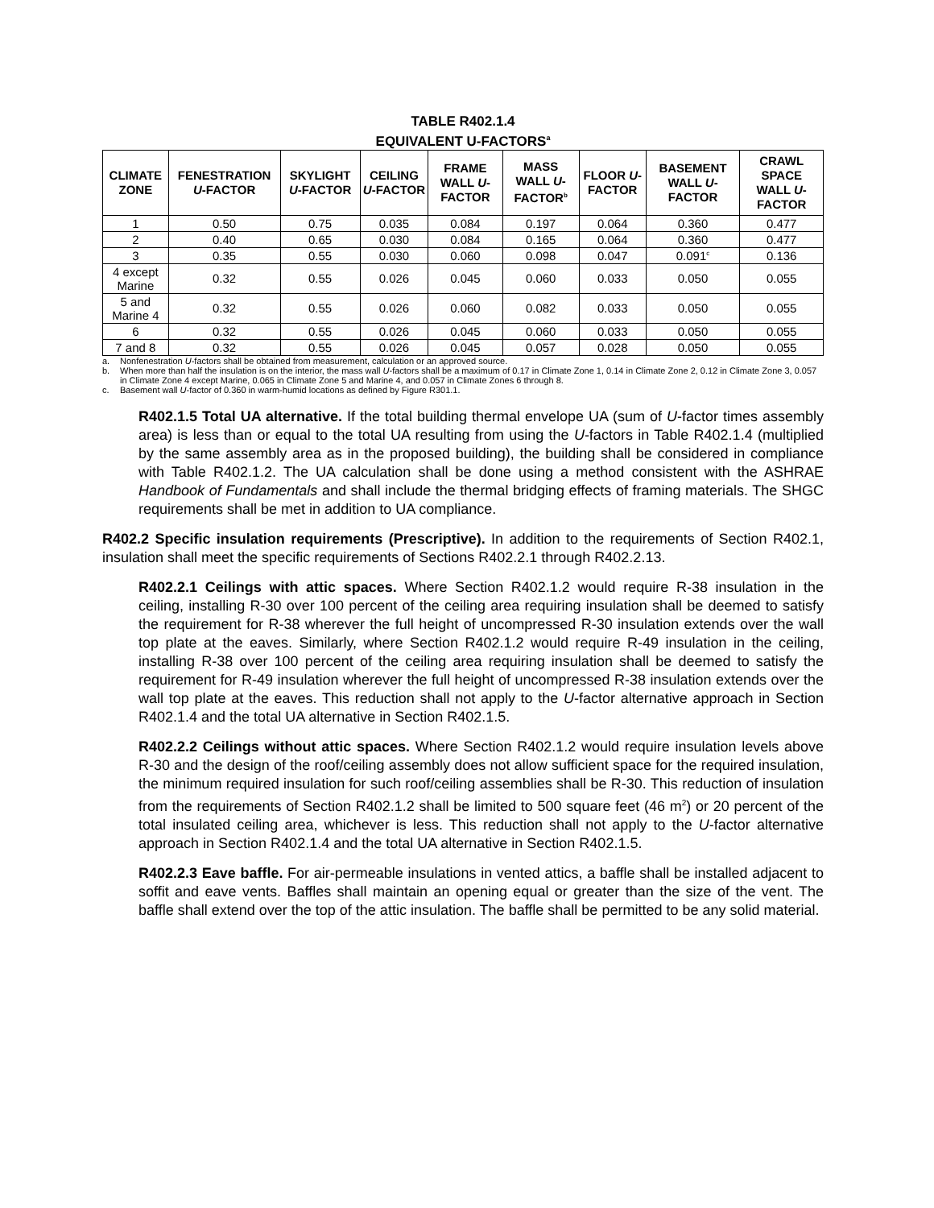TABLE R402.1.4
EQUIVALENT U-FACTORS<sup>a</sup>
| CLIMATE ZONE | FENESTRATION U -FACTOR | SKYLIGHT U -FACTOR | CEILING U -FACTOR | FRAME WALL U -FACTOR | MASS WALL U -FACTOR<sup>b</sup> | FLOOR U -FACTOR | BASEMENT WALL U -FACTOR | CRAWL SPACE WALL U -FACTOR |
| --- | --- | --- | --- | --- | --- | --- | --- | --- |
| 1 | 0.50 | 0.75 | 0.035 | 0.084 | 0.197 | 0.064 | 0.360 | 0.477 |
| 2 | 0.40 | 0.65 | 0.030 | 0.084 | 0.165 | 0.064 | 0.360 | 0.477 |
| 3 | 0.35 | 0.55 | 0.030 | 0.060 | 0.098 | 0.047 | 0.091<sup>c</sup> | 0.136 |
| 4 except Marine | 0.32 | 0.55 | 0.026 | 0.045 | 0.060 | 0.033 | 0.050 | 0.055 |
| 5 and Marine 4 | 0.32 | 0.55 | 0.026 | 0.060 | 0.082 | 0.033 | 0.050 | 0.055 |
| 6 | 0.32 | 0.55 | 0.026 | 0.045 | 0.060 | 0.033 | 0.050 | 0.055 |
| 7 and 8 | 0.32 | 0.55 | 0.026 | 0.045 | 0.057 | 0.028 | 0.050 | 0.055 |
a. Nonfenestration U-factors shall be obtained from measurement, calculation or an approved source.
b. When more than half the insulation is on the interior, the mass wall U-factors shall be a maximum of 0.17 in Climate Zone 1, 0.14 in Climate Zone 2, 0.12 in Climate Zone 3, 0.057 in Climate Zone 4 except Marine, 0.065 in Climate Zone 5 and Marine 4, and 0.057 in Climate Zones 6 through 8.
c. Basement wall U-factor of 0.360 in warm-humid locations as defined by Figure R301.1.
R402.1.5 Total UA alternative. If the total building thermal envelope UA (sum of U-factor times assembly area) is less than or equal to the total UA resulting from using the U-factors in Table R402.1.4 (multiplied by the same assembly area as in the proposed building), the building shall be considered in compliance with Table R402.1.2. The UA calculation shall be done using a method consistent with the ASHRAE Handbook of Fundamentals and shall include the thermal bridging effects of framing materials. The SHGC requirements shall be met in addition to UA compliance.
R402.2 Specific insulation requirements (Prescriptive). In addition to the requirements of Section R402.1, insulation shall meet the specific requirements of Sections R402.2.1 through R402.2.13.
R402.2.1 Ceilings with attic spaces. Where Section R402.1.2 would require R-38 insulation in the ceiling, installing R-30 over 100 percent of the ceiling area requiring insulation shall be deemed to satisfy the requirement for R-38 wherever the full height of uncompressed R-30 insulation extends over the wall top plate at the eaves. Similarly, where Section R402.1.2 would require R-49 insulation in the ceiling, installing R-38 over 100 percent of the ceiling area requiring insulation shall be deemed to satisfy the requirement for R-49 insulation wherever the full height of uncompressed R-38 insulation extends over the wall top plate at the eaves. This reduction shall not apply to the U-factor alternative approach in Section R402.1.4 and the total UA alternative in Section R402.1.5.
R402.2.2 Ceilings without attic spaces. Where Section R402.1.2 would require insulation levels above R-30 and the design of the roof/ceiling assembly does not allow sufficient space for the required insulation, the minimum required insulation for such roof/ceiling assemblies shall be R-30. This reduction of insulation from the requirements of Section R402.1.2 shall be limited to 500 square feet (46 m<sup>2</sup>) or 20 percent of the total insulated ceiling area, whichever is less. This reduction shall not apply to the U-factor alternative approach in Section R402.1.4 and the total UA alternative in Section R402.1.5.
R402.2.3 Eave baffle. For air-permeable insulations in vented attics, a baffle shall be installed adjacent to soffit and eave vents. Baffles shall maintain an opening equal or greater than the size of the vent. The baffle shall extend over the top of the attic insulation. The baffle shall be permitted to be any solid material.